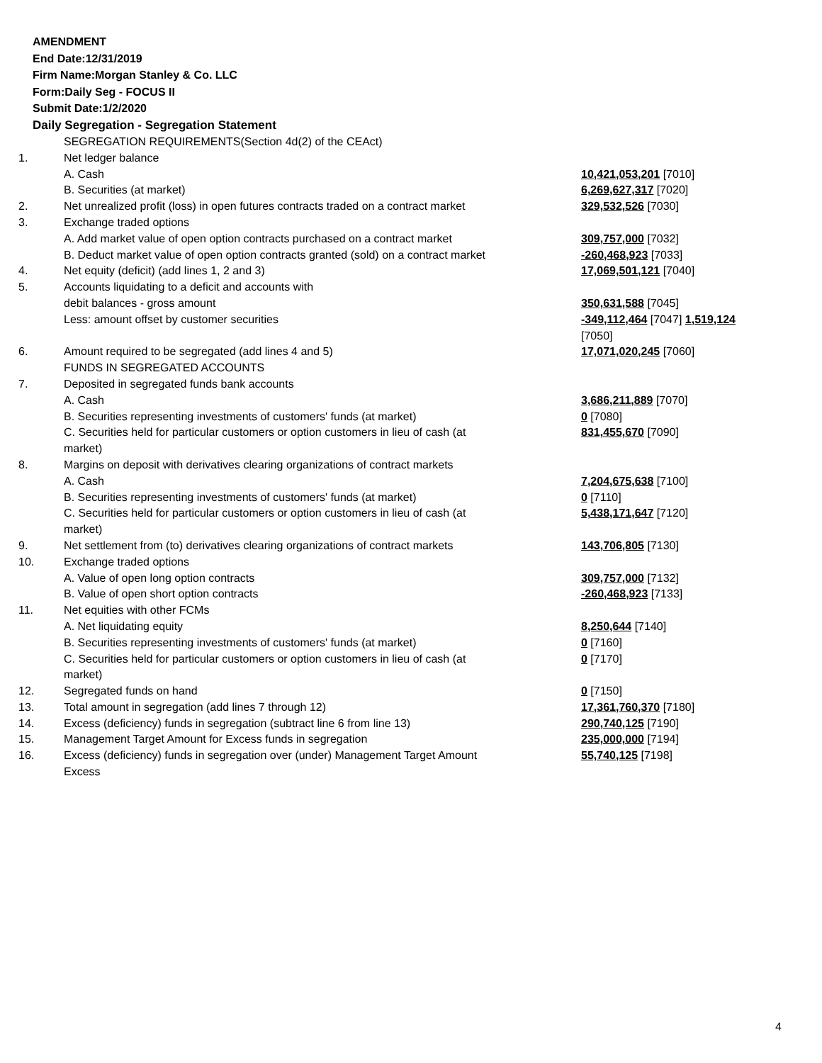AMENDMENT
End Date:12/31/2019
Firm Name:Morgan Stanley & Co. LLC
Form:Daily Seg - FOCUS II
Submit Date:1/2/2020
Daily Segregation - Segregation Statement
| | SEGREGATION REQUIREMENTS(Section 4d(2) of the CEAct) | |
| 1. | Net ledger balance | |
| | A. Cash | 10,421,053,201 [7010] |
| | B. Securities (at market) | 6,269,627,317 [7020] |
| 2. | Net unrealized profit (loss) in open futures contracts traded on a contract market | 329,532,526 [7030] |
| 3. | Exchange traded options | |
| | A. Add market value of open option contracts purchased on a contract market | 309,757,000 [7032] |
| | B. Deduct market value of open option contracts granted (sold) on a contract market | -260,468,923 [7033] |
| 4. | Net equity (deficit) (add lines 1, 2 and 3) | 17,069,501,121 [7040] |
| 5. | Accounts liquidating to a deficit and accounts with | |
| | debit balances - gross amount | 350,631,588 [7045] |
| | Less: amount offset by customer securities | -349,112,464 [7047] 1,519,124 [7050] |
| 6. | Amount required to be segregated (add lines 4 and 5) | 17,071,020,245 [7060] |
| | FUNDS IN SEGREGATED ACCOUNTS | |
| 7. | Deposited in segregated funds bank accounts | |
| | A. Cash | 3,686,211,889 [7070] |
| | B. Securities representing investments of customers' funds (at market) | 0 [7080] |
| | C. Securities held for particular customers or option customers in lieu of cash (at market) | 831,455,670 [7090] |
| 8. | Margins on deposit with derivatives clearing organizations of contract markets | |
| | A. Cash | 7,204,675,638 [7100] |
| | B. Securities representing investments of customers' funds (at market) | 0 [7110] |
| | C. Securities held for particular customers or option customers in lieu of cash (at market) | 5,438,171,647 [7120] |
| 9. | Net settlement from (to) derivatives clearing organizations of contract markets | 143,706,805 [7130] |
| 10. | Exchange traded options | |
| | A. Value of open long option contracts | 309,757,000 [7132] |
| | B. Value of open short option contracts | -260,468,923 [7133] |
| 11. | Net equities with other FCMs | |
| | A. Net liquidating equity | 8,250,644 [7140] |
| | B. Securities representing investments of customers' funds (at market) | 0 [7160] |
| | C. Securities held for particular customers or option customers in lieu of cash (at market) | 0 [7170] |
| 12. | Segregated funds on hand | 0 [7150] |
| 13. | Total amount in segregation (add lines 7 through 12) | 17,361,760,370 [7180] |
| 14. | Excess (deficiency) funds in segregation (subtract line 6 from line 13) | 290,740,125 [7190] |
| 15. | Management Target Amount for Excess funds in segregation | 235,000,000 [7194] |
| 16. | Excess (deficiency) funds in segregation over (under) Management Target Amount Excess | 55,740,125 [7198] |
4